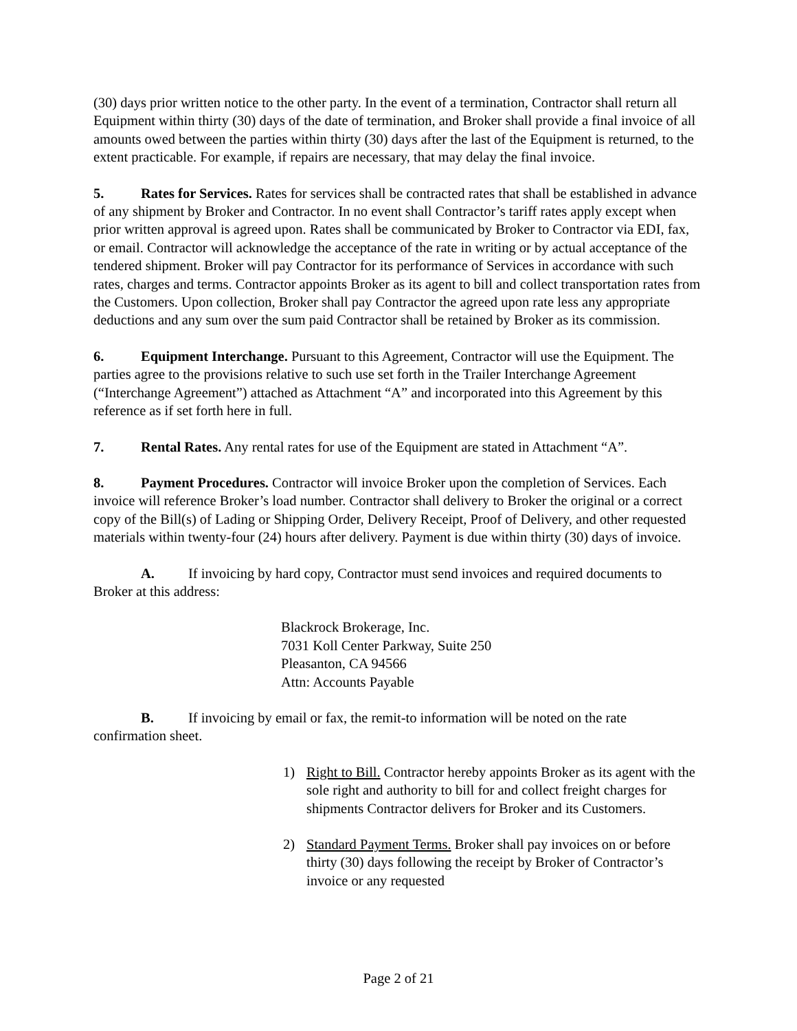(30) days prior written notice to the other party. In the event of a termination, Contractor shall return all Equipment within thirty (30) days of the date of termination, and Broker shall provide a final invoice of all amounts owed between the parties within thirty (30) days after the last of the Equipment is returned, to the extent practicable. For example, if repairs are necessary, that may delay the final invoice.
5. Rates for Services. Rates for services shall be contracted rates that shall be established in advance of any shipment by Broker and Contractor. In no event shall Contractor’s tariff rates apply except when prior written approval is agreed upon. Rates shall be communicated by Broker to Contractor via EDI, fax, or email. Contractor will acknowledge the acceptance of the rate in writing or by actual acceptance of the tendered shipment. Broker will pay Contractor for its performance of Services in accordance with such rates, charges and terms. Contractor appoints Broker as its agent to bill and collect transportation rates from the Customers. Upon collection, Broker shall pay Contractor the agreed upon rate less any appropriate deductions and any sum over the sum paid Contractor shall be retained by Broker as its commission.
6. Equipment Interchange. Pursuant to this Agreement, Contractor will use the Equipment. The parties agree to the provisions relative to such use set forth in the Trailer Interchange Agreement (“Interchange Agreement”) attached as Attachment “A” and incorporated into this Agreement by this reference as if set forth here in full.
7. Rental Rates. Any rental rates for use of the Equipment are stated in Attachment “A”.
8. Payment Procedures. Contractor will invoice Broker upon the completion of Services. Each invoice will reference Broker’s load number. Contractor shall delivery to Broker the original or a correct copy of the Bill(s) of Lading or Shipping Order, Delivery Receipt, Proof of Delivery, and other requested materials within twenty-four (24) hours after delivery. Payment is due within thirty (30) days of invoice.
A. If invoicing by hard copy, Contractor must send invoices and required documents to Broker at this address:
Blackrock Brokerage, Inc.
7031 Koll Center Parkway, Suite 250
Pleasanton, CA 94566
Attn: Accounts Payable
B. If invoicing by email or fax, the remit-to information will be noted on the rate confirmation sheet.
1) Right to Bill. Contractor hereby appoints Broker as its agent with the sole right and authority to bill for and collect freight charges for shipments Contractor delivers for Broker and its Customers.
2) Standard Payment Terms. Broker shall pay invoices on or before thirty (30) days following the receipt by Broker of Contractor’s invoice or any requested
Page 2 of 21